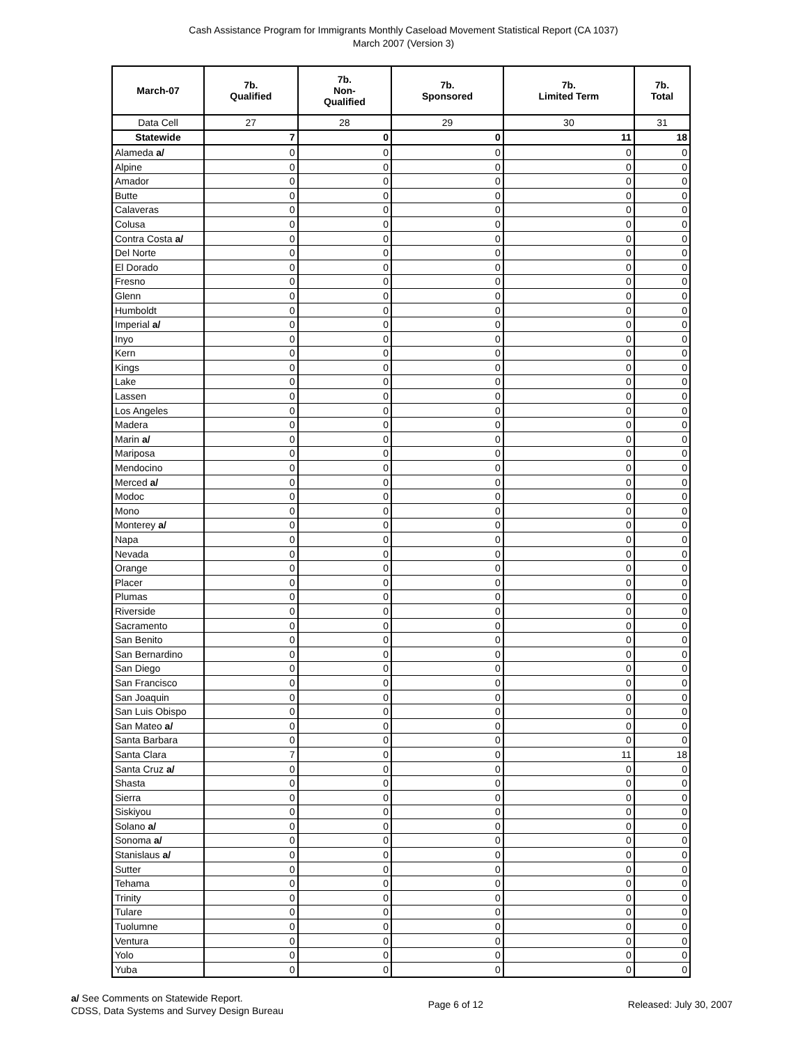Cash Assistance Program for Immigrants Monthly Caseload Movement Statistical Report (CA 1037)
March 2007 (Version 3)
| March-07 | 7b. Qualified | 7b. Non- Qualified | 7b. Sponsored | 7b. Limited Term | 7b. Total |
| --- | --- | --- | --- | --- | --- |
| Data Cell | 27 | 28 | 29 | 30 | 31 |
| Statewide | 7 | 0 | 0 | 11 | 18 |
| Alameda a/ | 0 | 0 | 0 | 0 | 0 |
| Alpine | 0 | 0 | 0 | 0 | 0 |
| Amador | 0 | 0 | 0 | 0 | 0 |
| Butte | 0 | 0 | 0 | 0 | 0 |
| Calaveras | 0 | 0 | 0 | 0 | 0 |
| Colusa | 0 | 0 | 0 | 0 | 0 |
| Contra Costa a/ | 0 | 0 | 0 | 0 | 0 |
| Del Norte | 0 | 0 | 0 | 0 | 0 |
| El Dorado | 0 | 0 | 0 | 0 | 0 |
| Fresno | 0 | 0 | 0 | 0 | 0 |
| Glenn | 0 | 0 | 0 | 0 | 0 |
| Humboldt | 0 | 0 | 0 | 0 | 0 |
| Imperial a/ | 0 | 0 | 0 | 0 | 0 |
| Inyo | 0 | 0 | 0 | 0 | 0 |
| Kern | 0 | 0 | 0 | 0 | 0 |
| Kings | 0 | 0 | 0 | 0 | 0 |
| Lake | 0 | 0 | 0 | 0 | 0 |
| Lassen | 0 | 0 | 0 | 0 | 0 |
| Los Angeles | 0 | 0 | 0 | 0 | 0 |
| Madera | 0 | 0 | 0 | 0 | 0 |
| Marin a/ | 0 | 0 | 0 | 0 | 0 |
| Mariposa | 0 | 0 | 0 | 0 | 0 |
| Mendocino | 0 | 0 | 0 | 0 | 0 |
| Merced a/ | 0 | 0 | 0 | 0 | 0 |
| Modoc | 0 | 0 | 0 | 0 | 0 |
| Mono | 0 | 0 | 0 | 0 | 0 |
| Monterey a/ | 0 | 0 | 0 | 0 | 0 |
| Napa | 0 | 0 | 0 | 0 | 0 |
| Nevada | 0 | 0 | 0 | 0 | 0 |
| Orange | 0 | 0 | 0 | 0 | 0 |
| Placer | 0 | 0 | 0 | 0 | 0 |
| Plumas | 0 | 0 | 0 | 0 | 0 |
| Riverside | 0 | 0 | 0 | 0 | 0 |
| Sacramento | 0 | 0 | 0 | 0 | 0 |
| San Benito | 0 | 0 | 0 | 0 | 0 |
| San Bernardino | 0 | 0 | 0 | 0 | 0 |
| San Diego | 0 | 0 | 0 | 0 | 0 |
| San Francisco | 0 | 0 | 0 | 0 | 0 |
| San Joaquin | 0 | 0 | 0 | 0 | 0 |
| San Luis Obispo | 0 | 0 | 0 | 0 | 0 |
| San Mateo a/ | 0 | 0 | 0 | 0 | 0 |
| Santa Barbara | 0 | 0 | 0 | 0 | 0 |
| Santa Clara | 7 | 0 | 0 | 11 | 18 |
| Santa Cruz a/ | 0 | 0 | 0 | 0 | 0 |
| Shasta | 0 | 0 | 0 | 0 | 0 |
| Sierra | 0 | 0 | 0 | 0 | 0 |
| Siskiyou | 0 | 0 | 0 | 0 | 0 |
| Solano a/ | 0 | 0 | 0 | 0 | 0 |
| Sonoma a/ | 0 | 0 | 0 | 0 | 0 |
| Stanislaus a/ | 0 | 0 | 0 | 0 | 0 |
| Sutter | 0 | 0 | 0 | 0 | 0 |
| Tehama | 0 | 0 | 0 | 0 | 0 |
| Trinity | 0 | 0 | 0 | 0 | 0 |
| Tulare | 0 | 0 | 0 | 0 | 0 |
| Tuolumne | 0 | 0 | 0 | 0 | 0 |
| Ventura | 0 | 0 | 0 | 0 | 0 |
| Yolo | 0 | 0 | 0 | 0 | 0 |
| Yuba | 0 | 0 | 0 | 0 | 0 |
a/ See Comments on Statewide Report.
CDSS, Data Systems and Survey Design Bureau
Page 6 of 12 Released: July 30, 2007